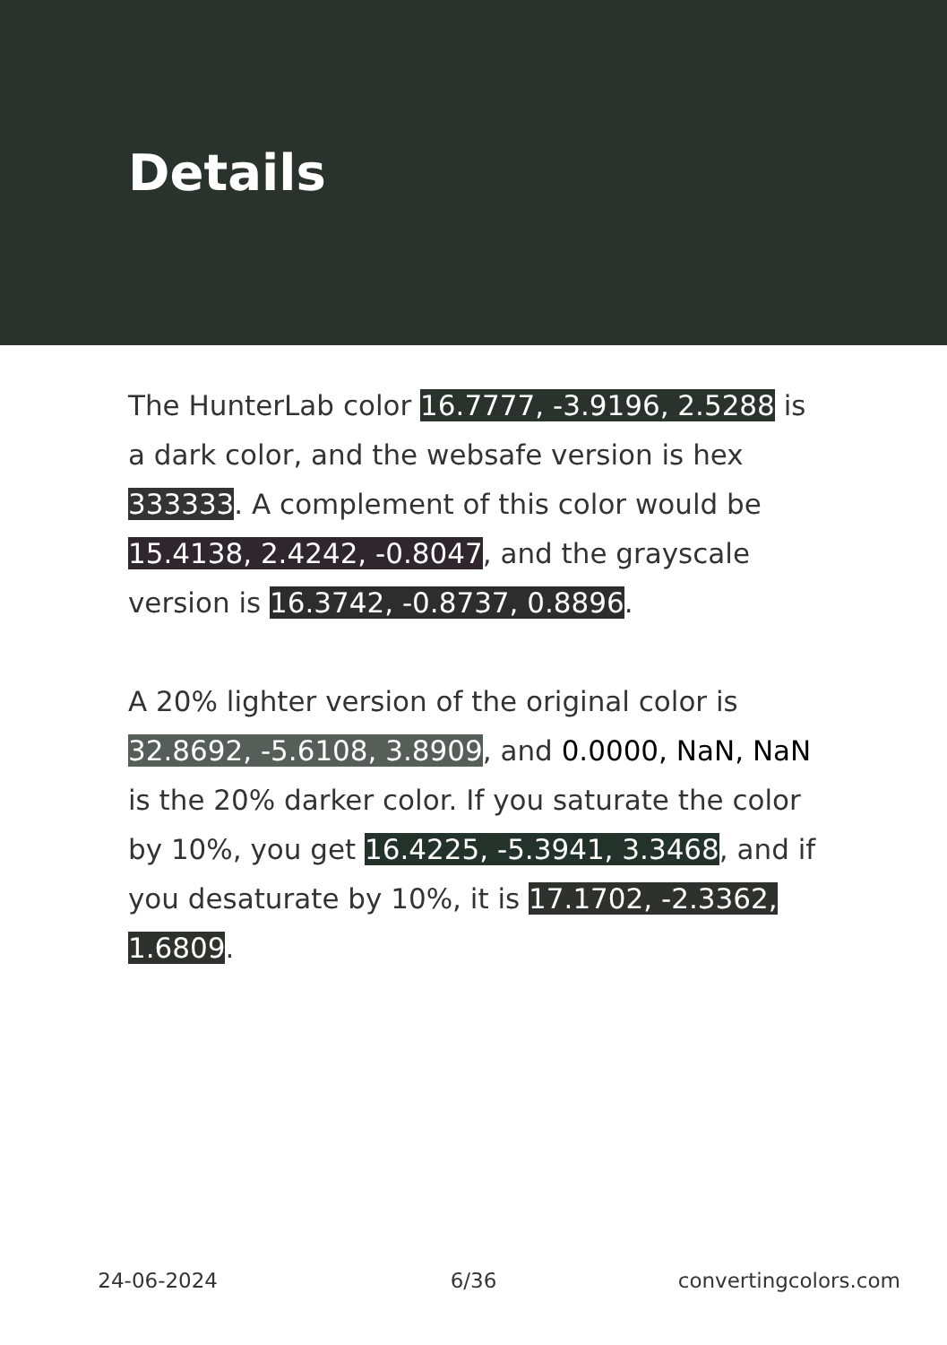Details
The HunterLab color 16.7777, -3.9196, 2.5288 is a dark color, and the websafe version is hex 333333. A complement of this color would be 15.4138, 2.4242, -0.8047, and the grayscale version is 16.3742, -0.8737, 0.8896.
A 20% lighter version of the original color is 32.8692, -5.6108, 3.8909, and 0.0000, NaN, NaN is the 20% darker color. If you saturate the color by 10%, you get 16.4225, -5.3941, 3.3468, and if you desaturate by 10%, it is 17.1702, -2.3362, 1.6809.
24-06-2024 6/36 convertingcolors.com